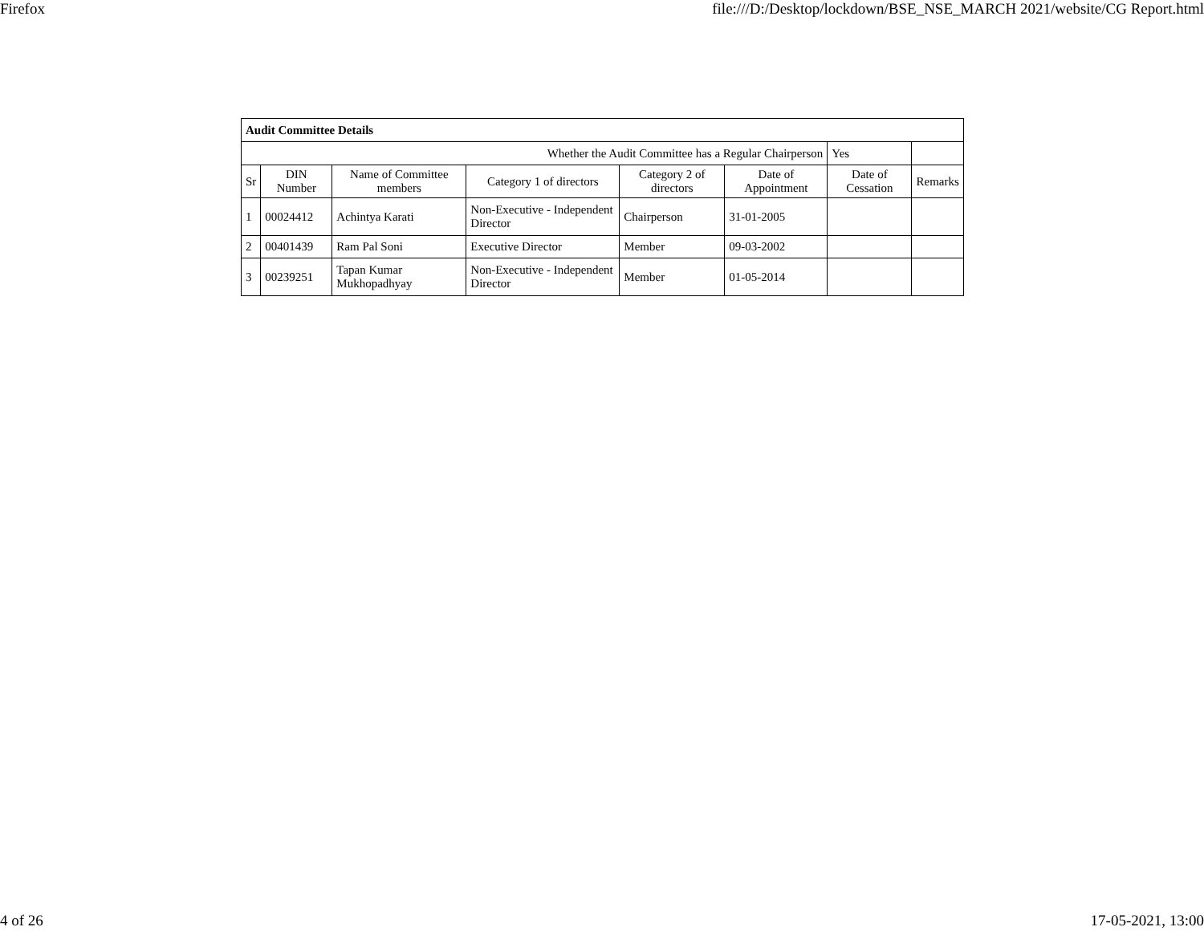Firefox file:///D:/Desktop/lockdown/BSE_NSE_MARCH 2021/website/CG Report.html
| Audit Committee Details | | | | | | | |
| Whether the Audit Committee has a Regular Chairperson | | | | | | Yes | |
| Sr | DIN Number | Name of Committee members | Category 1 of directors | Category 2 of directors | Date of Appointment | Date of Cessation | Remarks |
| 1 | 00024412 | Achintya Karati | Non-Executive - Independent Director | Chairperson | 31-01-2005 | | |
| 2 | 00401439 | Ram Pal Soni | Executive Director | Member | 09-03-2002 | | |
| 3 | 00239251 | Tapan Kumar Mukhopadhyay | Non-Executive - Independent Director | Member | 01-05-2014 | | |
4 of 26 17-05-2021, 13:00